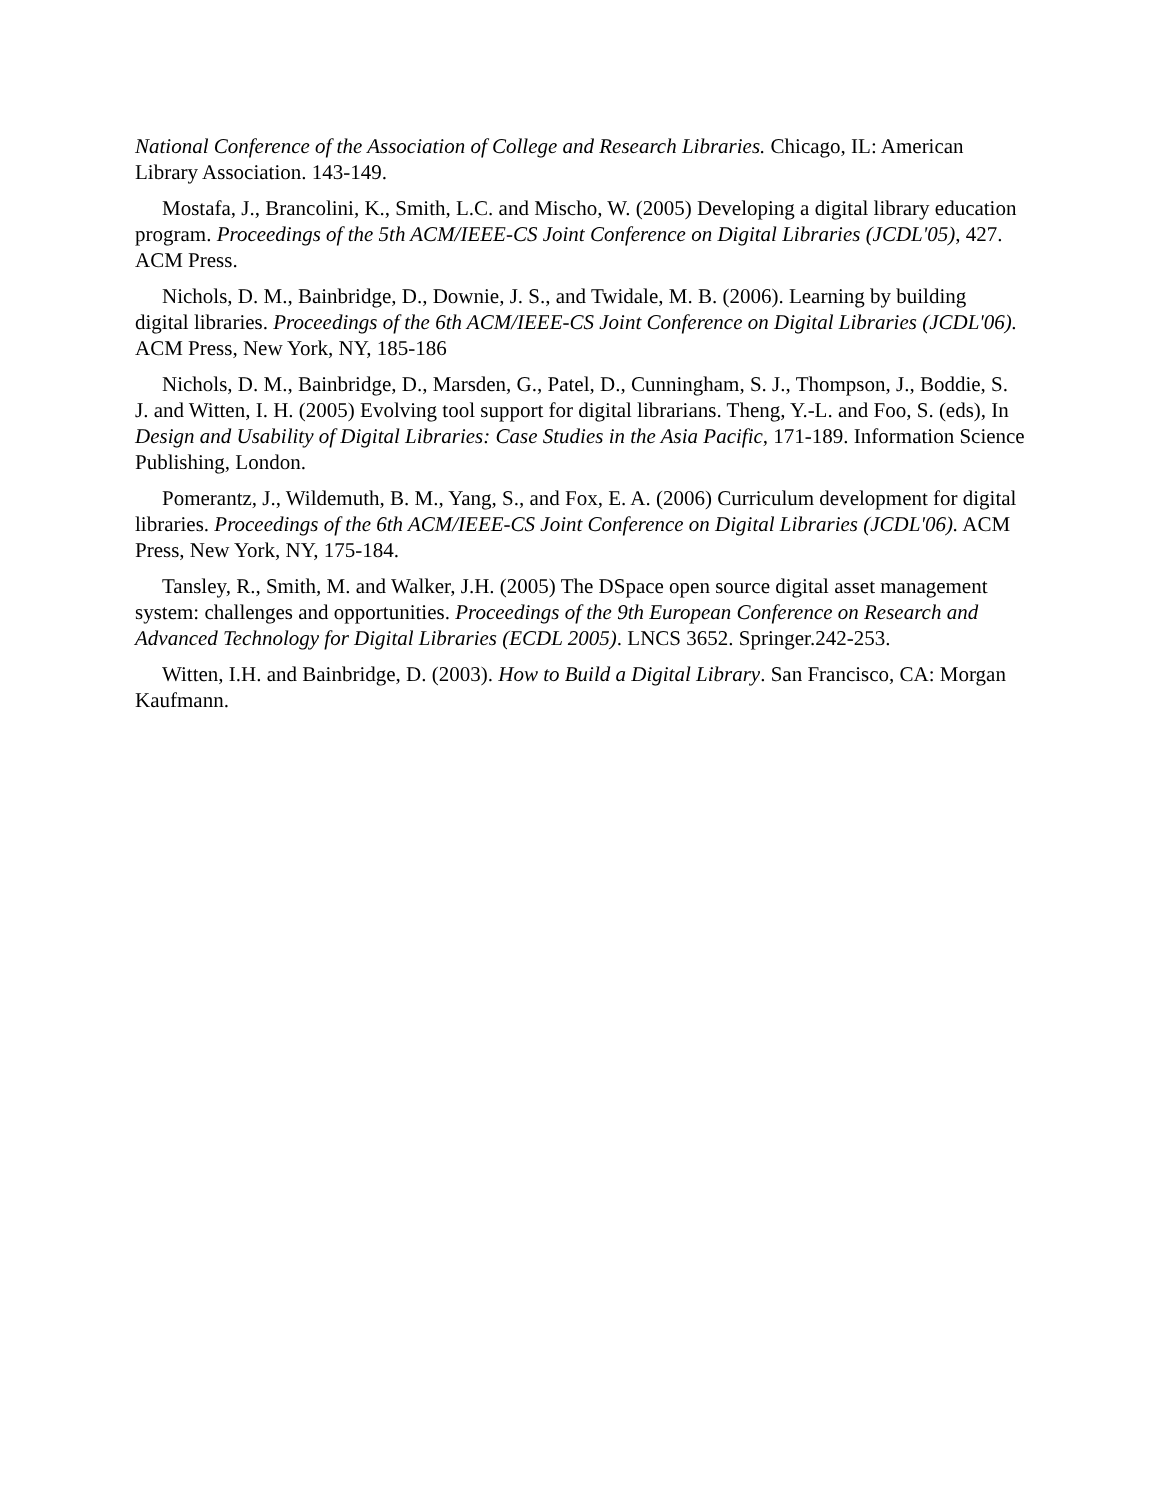National Conference of the Association of College and Research Libraries. Chicago, IL: American Library Association. 143-149.
Mostafa, J., Brancolini, K., Smith, L.C. and Mischo, W. (2005) Developing a digital library education program. Proceedings of the 5th ACM/IEEE-CS Joint Conference on Digital Libraries (JCDL'05), 427. ACM Press.
Nichols, D. M., Bainbridge, D., Downie, J. S., and Twidale, M. B. (2006). Learning by building digital libraries. Proceedings of the 6th ACM/IEEE-CS Joint Conference on Digital Libraries (JCDL'06). ACM Press, New York, NY, 185-186
Nichols, D. M., Bainbridge, D., Marsden, G., Patel, D., Cunningham, S. J., Thompson, J., Boddie, S. J. and Witten, I. H. (2005) Evolving tool support for digital librarians. Theng, Y.-L. and Foo, S. (eds), In Design and Usability of Digital Libraries: Case Studies in the Asia Pacific, 171-189. Information Science Publishing, London.
Pomerantz, J., Wildemuth, B. M., Yang, S., and Fox, E. A. (2006) Curriculum development for digital libraries. Proceedings of the 6th ACM/IEEE-CS Joint Conference on Digital Libraries (JCDL'06). ACM Press, New York, NY, 175-184.
Tansley, R., Smith, M. and Walker, J.H. (2005) The DSpace open source digital asset management system: challenges and opportunities. Proceedings of the 9th European Conference on Research and Advanced Technology for Digital Libraries (ECDL 2005). LNCS 3652. Springer.242-253.
Witten, I.H. and Bainbridge, D. (2003). How to Build a Digital Library. San Francisco, CA: Morgan Kaufmann.